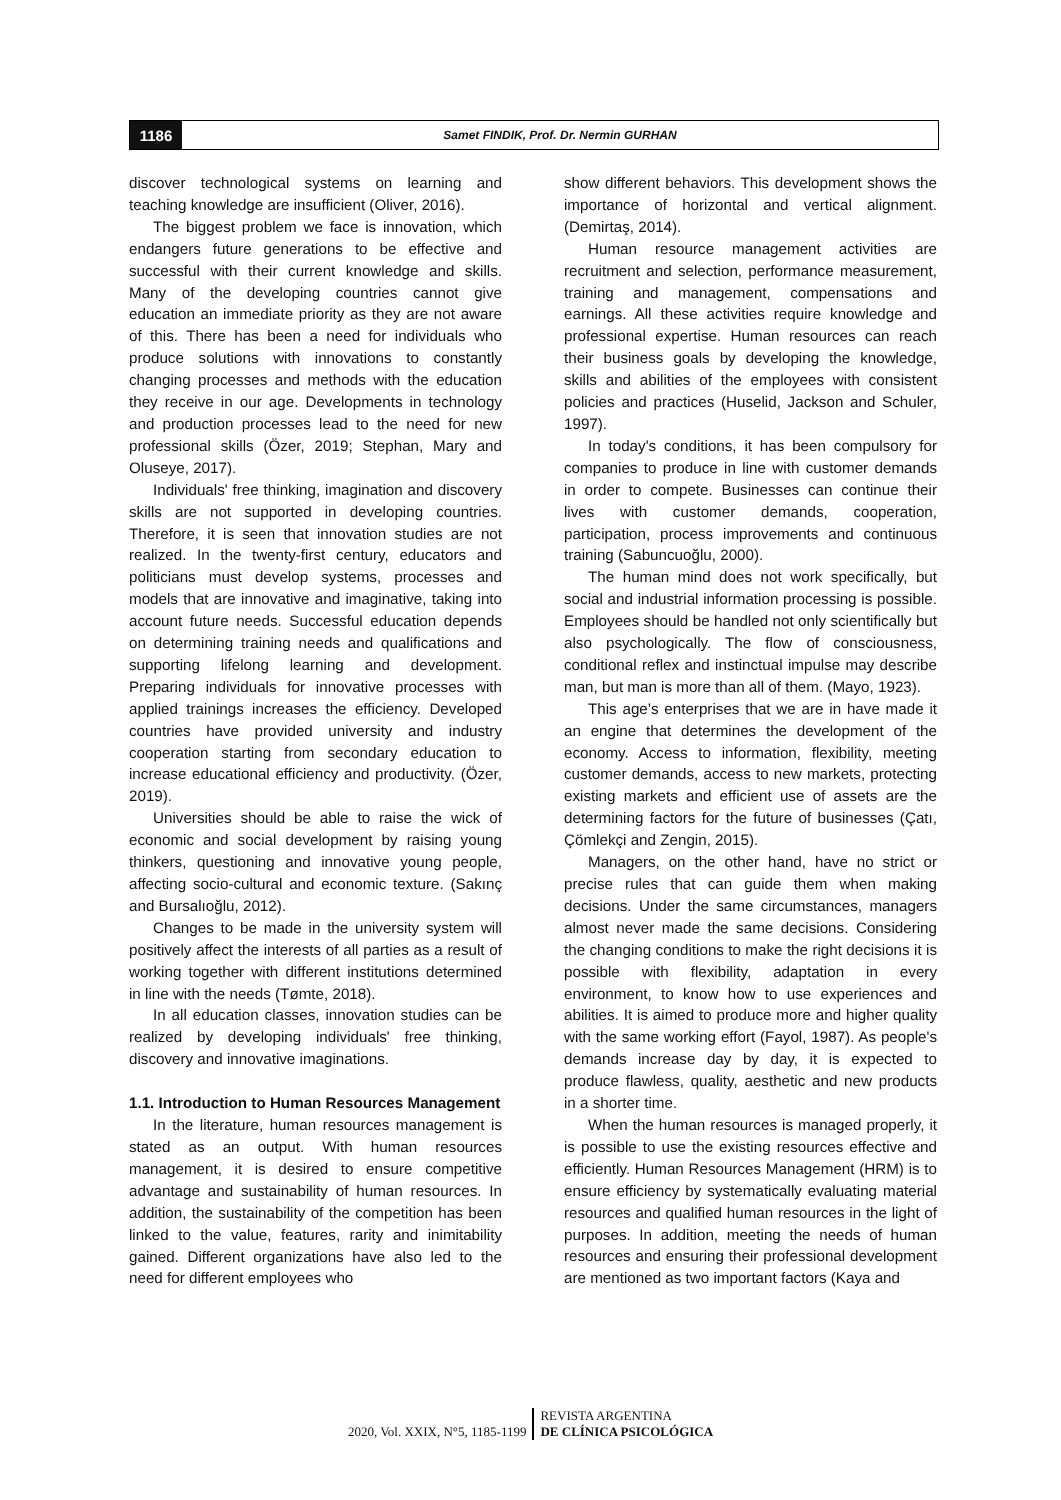1186
Samet FINDIK, Prof. Dr. Nermin GURHAN
discover technological systems on learning and teaching knowledge are insufficient (Oliver, 2016).
The biggest problem we face is innovation, which endangers future generations to be effective and successful with their current knowledge and skills. Many of the developing countries cannot give education an immediate priority as they are not aware of this. There has been a need for individuals who produce solutions with innovations to constantly changing processes and methods with the education they receive in our age. Developments in technology and production processes lead to the need for new professional skills (Özer, 2019; Stephan, Mary and Oluseye, 2017).
Individuals' free thinking, imagination and discovery skills are not supported in developing countries. Therefore, it is seen that innovation studies are not realized. In the twenty-first century, educators and politicians must develop systems, processes and models that are innovative and imaginative, taking into account future needs. Successful education depends on determining training needs and qualifications and supporting lifelong learning and development. Preparing individuals for innovative processes with applied trainings increases the efficiency. Developed countries have provided university and industry cooperation starting from secondary education to increase educational efficiency and productivity. (Özer, 2019).
Universities should be able to raise the wick of economic and social development by raising young thinkers, questioning and innovative young people, affecting socio-cultural and economic texture. (Sakınç and Bursalıoğlu, 2012).
Changes to be made in the university system will positively affect the interests of all parties as a result of working together with different institutions determined in line with the needs (Tømte, 2018).
In all education classes, innovation studies can be realized by developing individuals' free thinking, discovery and innovative imaginations.
1.1. Introduction to Human Resources Management
In the literature, human resources management is stated as an output. With human resources management, it is desired to ensure competitive advantage and sustainability of human resources. In addition, the sustainability of the competition has been linked to the value, features, rarity and inimitability gained. Different organizations have also led to the need for different employees who
show different behaviors. This development shows the importance of horizontal and vertical alignment. (Demirtaş, 2014).
Human resource management activities are recruitment and selection, performance measurement, training and management, compensations and earnings. All these activities require knowledge and professional expertise. Human resources can reach their business goals by developing the knowledge, skills and abilities of the employees with consistent policies and practices (Huselid, Jackson and Schuler, 1997).
In today's conditions, it has been compulsory for companies to produce in line with customer demands in order to compete. Businesses can continue their lives with customer demands, cooperation, participation, process improvements and continuous training (Sabuncuoğlu, 2000).
The human mind does not work specifically, but social and industrial information processing is possible. Employees should be handled not only scientifically but also psychologically. The flow of consciousness, conditional reflex and instinctual impulse may describe man, but man is more than all of them. (Mayo, 1923).
This age’s enterprises that we are in have made it an engine that determines the development of the economy. Access to information, flexibility, meeting customer demands, access to new markets, protecting existing markets and efficient use of assets are the determining factors for the future of businesses (Çatı, Çömlekçi and Zengin, 2015).
Managers, on the other hand, have no strict or precise rules that can guide them when making decisions. Under the same circumstances, managers almost never made the same decisions. Considering the changing conditions to make the right decisions it is possible with flexibility, adaptation in every environment, to know how to use experiences and abilities. It is aimed to produce more and higher quality with the same working effort (Fayol, 1987). As people's demands increase day by day, it is expected to produce flawless, quality, aesthetic and new products in a shorter time.
When the human resources is managed properly, it is possible to use the existing resources effective and efficiently. Human Resources Management (HRM) is to ensure efficiency by systematically evaluating material resources and qualified human resources in the light of purposes. In addition, meeting the needs of human resources and ensuring their professional development are mentioned as two important factors (Kaya and
2020, Vol. XXIX, N°5, 1185-1199
REVISTA ARGENTINA
DE CLÍNICA PSICOLÓGICA